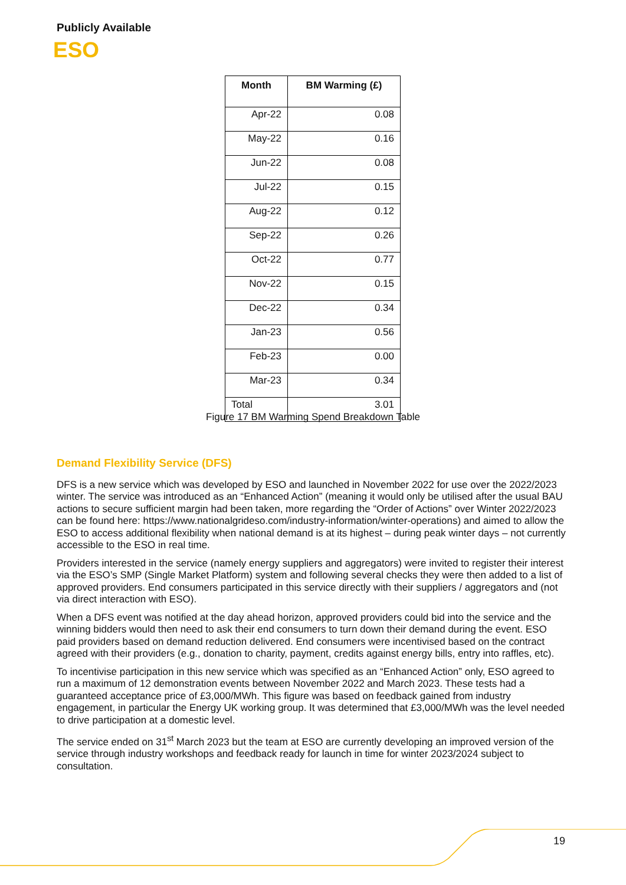Publicly Available
ESO
| Month | BM Warming (£) |
| --- | --- |
| Apr-22 | 0.08 |
| May-22 | 0.16 |
| Jun-22 | 0.08 |
| Jul-22 | 0.15 |
| Aug-22 | 0.12 |
| Sep-22 | 0.26 |
| Oct-22 | 0.77 |
| Nov-22 | 0.15 |
| Dec-22 | 0.34 |
| Jan-23 | 0.56 |
| Feb-23 | 0.00 |
| Mar-23 | 0.34 |
| Total | 3.01 |
Figure 17 BM Warming Spend Breakdown Table
Demand Flexibility Service (DFS)
DFS is a new service which was developed by ESO and launched in November 2022 for use over the 2022/2023 winter. The service was introduced as an “Enhanced Action” (meaning it would only be utilised after the usual BAU actions to secure sufficient margin had been taken, more regarding the “Order of Actions” over Winter 2022/2023 can be found here: https://www.nationalgrideso.com/industry-information/winter-operations) and aimed to allow the ESO to access additional flexibility when national demand is at its highest – during peak winter days – not currently accessible to the ESO in real time.
Providers interested in the service (namely energy suppliers and aggregators) were invited to register their interest via the ESO’s SMP (Single Market Platform) system and following several checks they were then added to a list of approved providers. End consumers participated in this service directly with their suppliers / aggregators and (not via direct interaction with ESO).
When a DFS event was notified at the day ahead horizon, approved providers could bid into the service and the winning bidders would then need to ask their end consumers to turn down their demand during the event. ESO paid providers based on demand reduction delivered. End consumers were incentivised based on the contract agreed with their providers (e.g., donation to charity, payment, credits against energy bills, entry into raffles, etc).
To incentivise participation in this new service which was specified as an “Enhanced Action” only, ESO agreed to run a maximum of 12 demonstration events between November 2022 and March 2023. These tests had a guaranteed acceptance price of £3,000/MWh. This figure was based on feedback gained from industry engagement, in particular the Energy UK working group. It was determined that £3,000/MWh was the level needed to drive participation at a domestic level.
The service ended on 31<sup>st</sup> March 2023 but the team at ESO are currently developing an improved version of the service through industry workshops and feedback ready for launch in time for winter 2023/2024 subject to consultation.
19